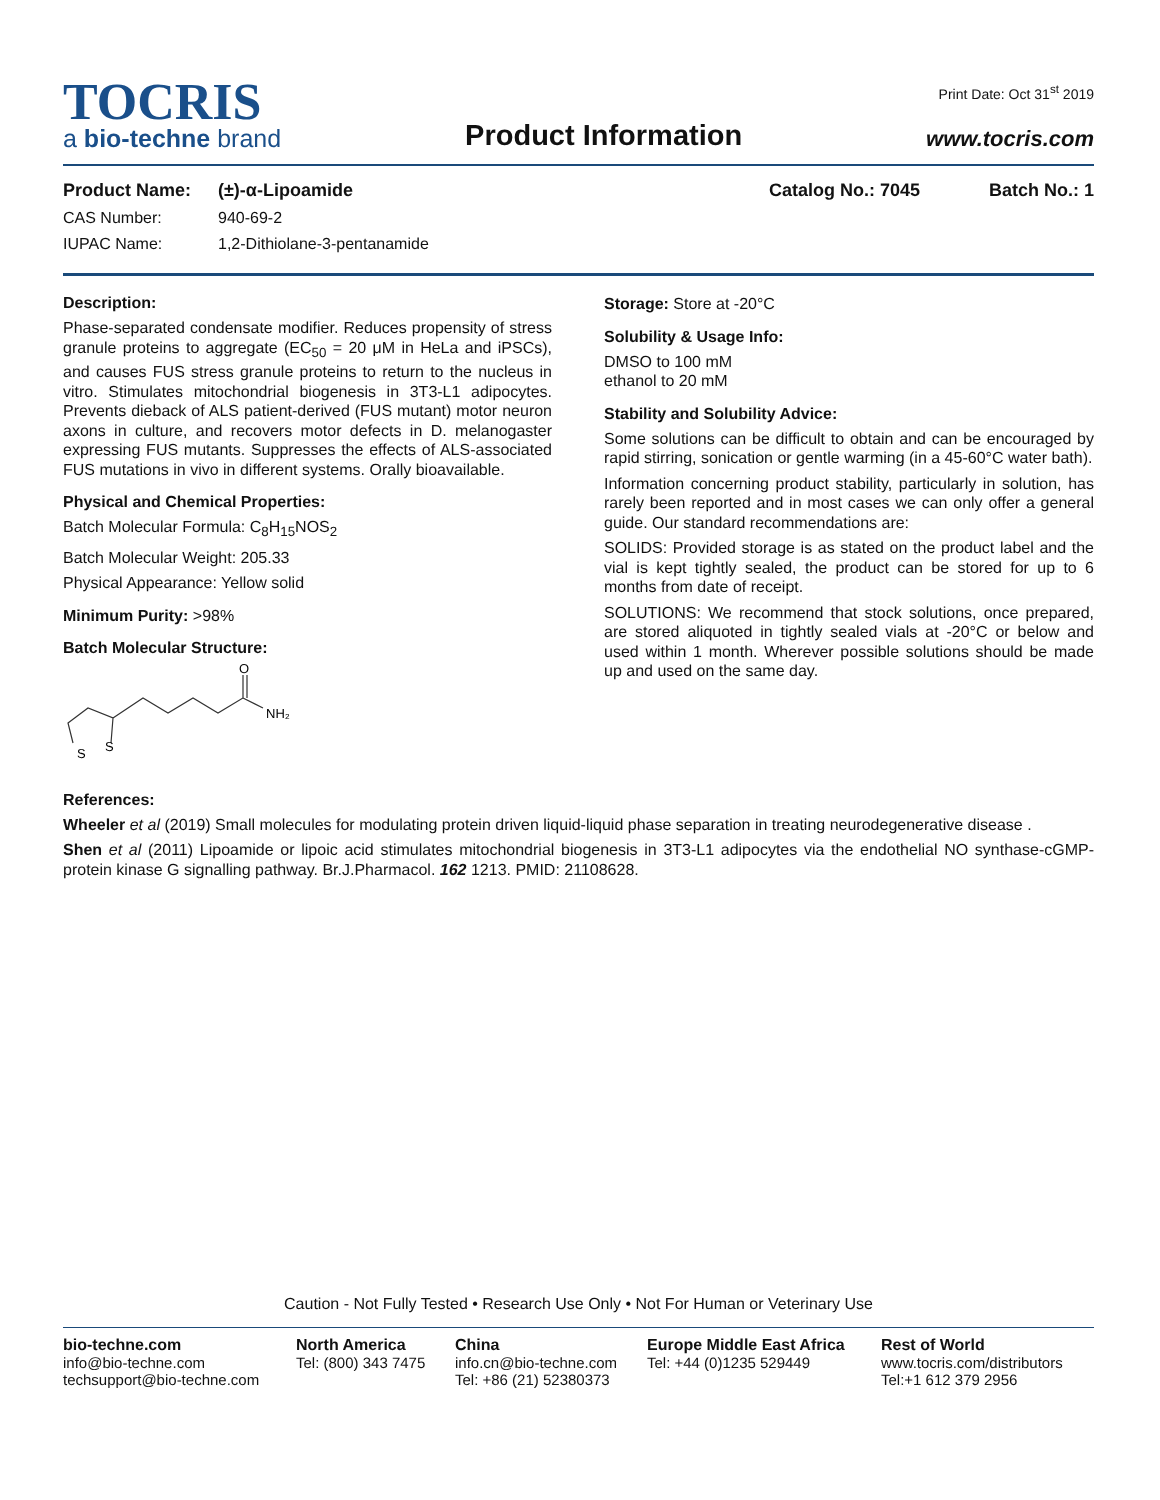TOCRIS
a bio-techne brand
Product Information
Print Date: Oct 31<sup>st</sup> 2019
www.tocris.com
Product Name: (±)-α-Lipoamide Catalog No.: 7045 Batch No.: 1
CAS Number: 940-69-2
IUPAC Name: 1,2-Dithiolane-3-pentanamide
Description:
Phase-separated condensate modifier. Reduces propensity of stress granule proteins to aggregate (EC<sub>50</sub> = 20 μM in HeLa and iPSCs), and causes FUS stress granule proteins to return to the nucleus in vitro. Stimulates mitochondrial biogenesis in 3T3-L1 adipocytes. Prevents dieback of ALS patient-derived (FUS mutant) motor neuron axons in culture, and recovers motor defects in D. melanogaster expressing FUS mutants. Suppresses the effects of ALS-associated FUS mutations in vivo in different systems. Orally bioavailable.
Physical and Chemical Properties:
Batch Molecular Formula: C<sub>8</sub>H<sub>15</sub>NOS<sub>2</sub>
Batch Molecular Weight: 205.33
Physical Appearance: Yellow solid
Minimum Purity: >98%
Batch Molecular Structure:
S
S
O
NH₂
Storage: Store at -20°C
Solubility & Usage Info:
DMSO to 100 mM
ethanol to 20 mM
Stability and Solubility Advice:
Some solutions can be difficult to obtain and can be encouraged by rapid stirring, sonication or gentle warming (in a 45-60°C water bath).
Information concerning product stability, particularly in solution, has rarely been reported and in most cases we can only offer a general guide. Our standard recommendations are:
SOLIDS: Provided storage is as stated on the product label and the vial is kept tightly sealed, the product can be stored for up to 6 months from date of receipt.
SOLUTIONS: We recommend that stock solutions, once prepared, are stored aliquoted in tightly sealed vials at -20°C or below and used within 1 month. Wherever possible solutions should be made up and used on the same day.
References:
Wheeler et al (2019) Small molecules for modulating protein driven liquid-liquid phase separation in treating neurodegenerative disease .
Shen et al (2011) Lipoamide or lipoic acid stimulates mitochondrial biogenesis in 3T3-L1 adipocytes via the endothelial NO synthase-cGMP-protein kinase G signalling pathway. Br.J.Pharmacol. 162 1213. PMID: 21108628.
Caution - Not Fully Tested • Research Use Only • Not For Human or Veterinary Use
bio-techne.com
info@bio-techne.com
techsupport@bio-techne.com
North America
Tel: (800) 343 7475
China
info.cn@bio-techne.com
Tel: +86 (21) 52380373
Europe Middle East Africa
Tel: +44 (0)1235 529449
Rest of World
www.tocris.com/distributors
Tel:+1 612 379 2956